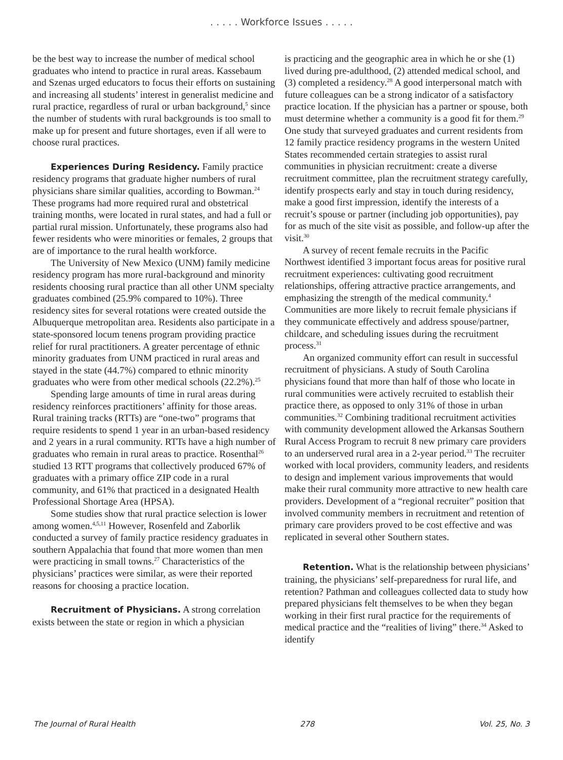. . . . . Workforce Issues . . . . .
be the best way to increase the number of medical school graduates who intend to practice in rural areas. Kassebaum and Szenas urged educators to focus their efforts on sustaining and increasing all students’ interest in generalist medicine and rural practice, regardless of rural or urban background,<sup>5</sup> since the number of students with rural backgrounds is too small to make up for present and future shortages, even if all were to choose rural practices.
Experiences During Residency. Family practice residency programs that graduate higher numbers of rural physicians share similar qualities, according to Bowman.<sup>24</sup> These programs had more required rural and obstetrical training months, were located in rural states, and had a full or partial rural mission. Unfortunately, these programs also had fewer residents who were minorities or females, 2 groups that are of importance to the rural health workforce.
The University of New Mexico (UNM) family medicine residency program has more rural-background and minority residents choosing rural practice than all other UNM specialty graduates combined (25.9% compared to 10%). Three residency sites for several rotations were created outside the Albuquerque metropolitan area. Residents also participate in a state-sponsored locum tenens program providing practice relief for rural practitioners. A greater percentage of ethnic minority graduates from UNM practiced in rural areas and stayed in the state (44.7%) compared to ethnic minority graduates who were from other medical schools (22.2%).<sup>25</sup>
Spending large amounts of time in rural areas during residency reinforces practitioners’ affinity for those areas. Rural training tracks (RTTs) are “one-two” programs that require residents to spend 1 year in an urban-based residency and 2 years in a rural community. RTTs have a high number of graduates who remain in rural areas to practice. Rosenthal<sup>26</sup> studied 13 RTT programs that collectively produced 67% of graduates with a primary office ZIP code in a rural community, and 61% that practiced in a designated Health Professional Shortage Area (HPSA).
Some studies show that rural practice selection is lower among women.<sup>4,5,11</sup> However, Rosenfeld and Zaborlik conducted a survey of family practice residency graduates in southern Appalachia that found that more women than men were practicing in small towns.<sup>27</sup> Characteristics of the physicians’ practices were similar, as were their reported reasons for choosing a practice location.
Recruitment of Physicians. A strong correlation exists between the state or region in which a physician
is practicing and the geographic area in which he or she (1) lived during pre-adulthood, (2) attended medical school, and (3) completed a residency.<sup>28</sup> A good interpersonal match with future colleagues can be a strong indicator of a satisfactory practice location. If the physician has a partner or spouse, both must determine whether a community is a good fit for them.<sup>29</sup> One study that surveyed graduates and current residents from 12 family practice residency programs in the western United States recommended certain strategies to assist rural communities in physician recruitment: create a diverse recruitment committee, plan the recruitment strategy carefully, identify prospects early and stay in touch during residency, make a good first impression, identify the interests of a recruit’s spouse or partner (including job opportunities), pay for as much of the site visit as possible, and follow-up after the visit.<sup>30</sup>
A survey of recent female recruits in the Pacific Northwest identified 3 important focus areas for positive rural recruitment experiences: cultivating good recruitment relationships, offering attractive practice arrangements, and emphasizing the strength of the medical community.<sup>4</sup> Communities are more likely to recruit female physicians if they communicate effectively and address spouse/partner, childcare, and scheduling issues during the recruitment process.<sup>31</sup>
An organized community effort can result in successful recruitment of physicians. A study of South Carolina physicians found that more than half of those who locate in rural communities were actively recruited to establish their practice there, as opposed to only 31% of those in urban communities.<sup>32</sup> Combining traditional recruitment activities with community development allowed the Arkansas Southern Rural Access Program to recruit 8 new primary care providers to an underserved rural area in a 2-year period.<sup>33</sup> The recruiter worked with local providers, community leaders, and residents to design and implement various improvements that would make their rural community more attractive to new health care providers. Development of a “regional recruiter” position that involved community members in recruitment and retention of primary care providers proved to be cost effective and was replicated in several other Southern states.
Retention. What is the relationship between physicians’ training, the physicians’ self-preparedness for rural life, and retention? Pathman and colleagues collected data to study how prepared physicians felt themselves to be when they began working in their first rural practice for the requirements of medical practice and the “realities of living” there.<sup>34</sup> Asked to identify
The Journal of Rural Health 278 Vol. 25, No. 3